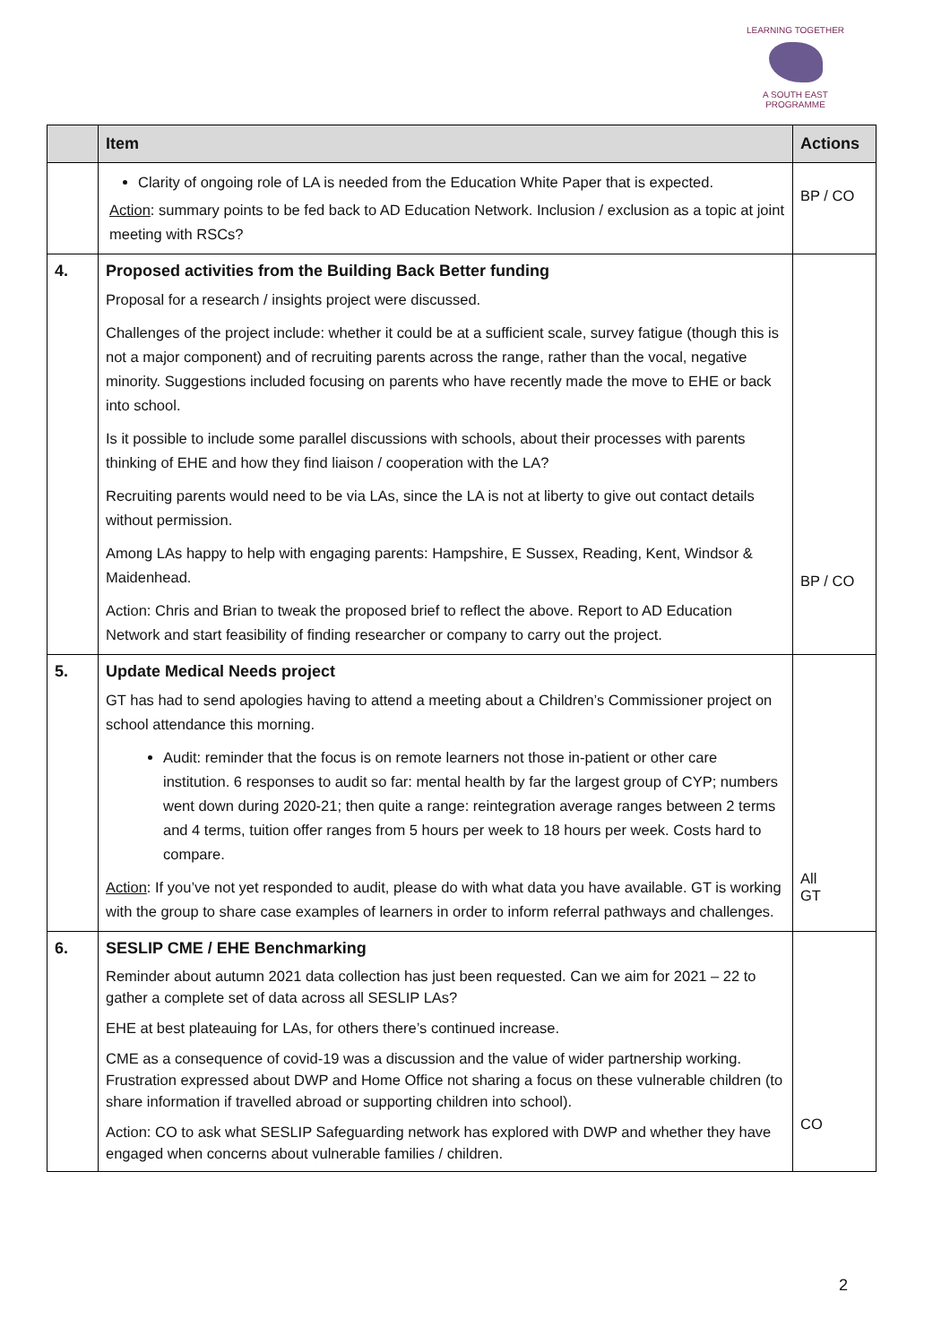LEARNING TOGETHER
A SOUTH EAST PROGRAMME
| | Item | Actions |
| --- | --- | --- |
| | Clarity of ongoing role of LA is needed from the Education White Paper that is expected. Action : summary points to be fed back to AD Education Network. Inclusion / exclusion as a topic at joint meeting with RSCs? | BP / CO |
| 4. | Proposed activities from the Building Back Better funding Proposal for a research / insights project were discussed. Challenges of the project include: whether it could be at a sufficient scale, survey fatigue (though this is not a major component) and of recruiting parents across the range, rather than the vocal, negative minority. Suggestions included focusing on parents who have recently made the move to EHE or back into school. Is it possible to include some parallel discussions with schools, about their processes with parents thinking of EHE and how they find liaison / cooperation with the LA? Recruiting parents would need to be via LAs, since the LA is not at liberty to give out contact details without permission. Among LAs happy to help with engaging parents: Hampshire, E Sussex, Reading, Kent, Windsor & Maidenhead. Action: Chris and Brian to tweak the proposed brief to reflect the above. Report to AD Education Network and start feasibility of finding researcher or company to carry out the project. | BP / CO |
| 5. | Update Medical Needs project GT has had to send apologies having to attend a meeting about a Children’s Commissioner project on school attendance this morning. Audit: reminder that the focus is on remote learners not those in-patient or other care institution. 6 responses to audit so far: mental health by far the largest group of CYP; numbers went down during 2020-21; then quite a range: reintegration average ranges between 2 terms and 4 terms, tuition offer ranges from 5 hours per week to 18 hours per week. Costs hard to compare. Action : If you’ve not yet responded to audit, please do with what data you have available. GT is working with the group to share case examples of learners in order to inform referral pathways and challenges. | All GT |
| 6. | SESLIP CME / EHE Benchmarking Reminder about autumn 2021 data collection has just been requested. Can we aim for 2021 – 22 to gather a complete set of data across all SESLIP LAs? EHE at best plateauing for LAs, for others there’s continued increase. CME as a consequence of covid-19 was a discussion and the value of wider partnership working. Frustration expressed about DWP and Home Office not sharing a focus on these vulnerable children (to share information if travelled abroad or supporting children into school). Action: CO to ask what SESLIP Safeguarding network has explored with DWP and whether they have engaged when concerns about vulnerable families / children. | CO |
2